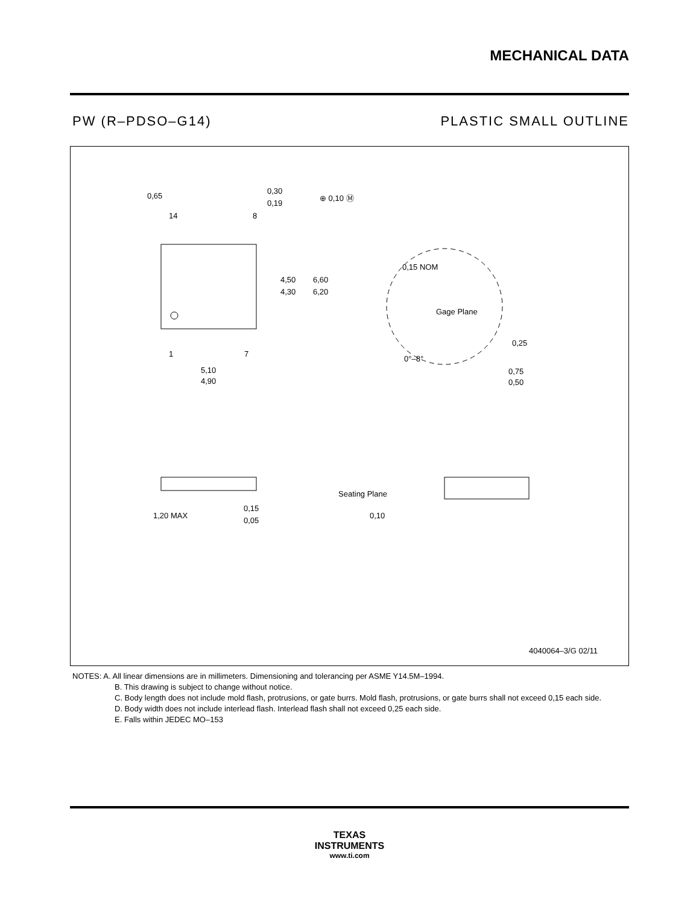MECHANICAL DATA
PW (R–PDSO–G14) PLASTIC SMALL OUTLINE
0,65
14
8
0,30
0,19
⊕ 0,10 Ⓜ
4,50
4,30
6,60
6,20
1
7
5,10
4,90
0,15 NOM
Gage Plane
0,25
0°–8°
0,75
0,50
1,20 MAX
0,15
0,05
Seating Plane
0,10
4040064–3/G 02/11
NOTES: A. All linear dimensions are in millimeters. Dimensioning and tolerancing per ASME Y14.5M–1994.
B. This drawing is subject to change without notice.
C. Body length does not include mold flash, protrusions, or gate burrs. Mold flash, protrusions, or gate burrs shall not exceed 0,15 each side.
D. Body width does not include interlead flash. Interlead flash shall not exceed 0,25 each side.
E. Falls within JEDEC MO–153
TEXAS
INSTRUMENTS
www.ti.com